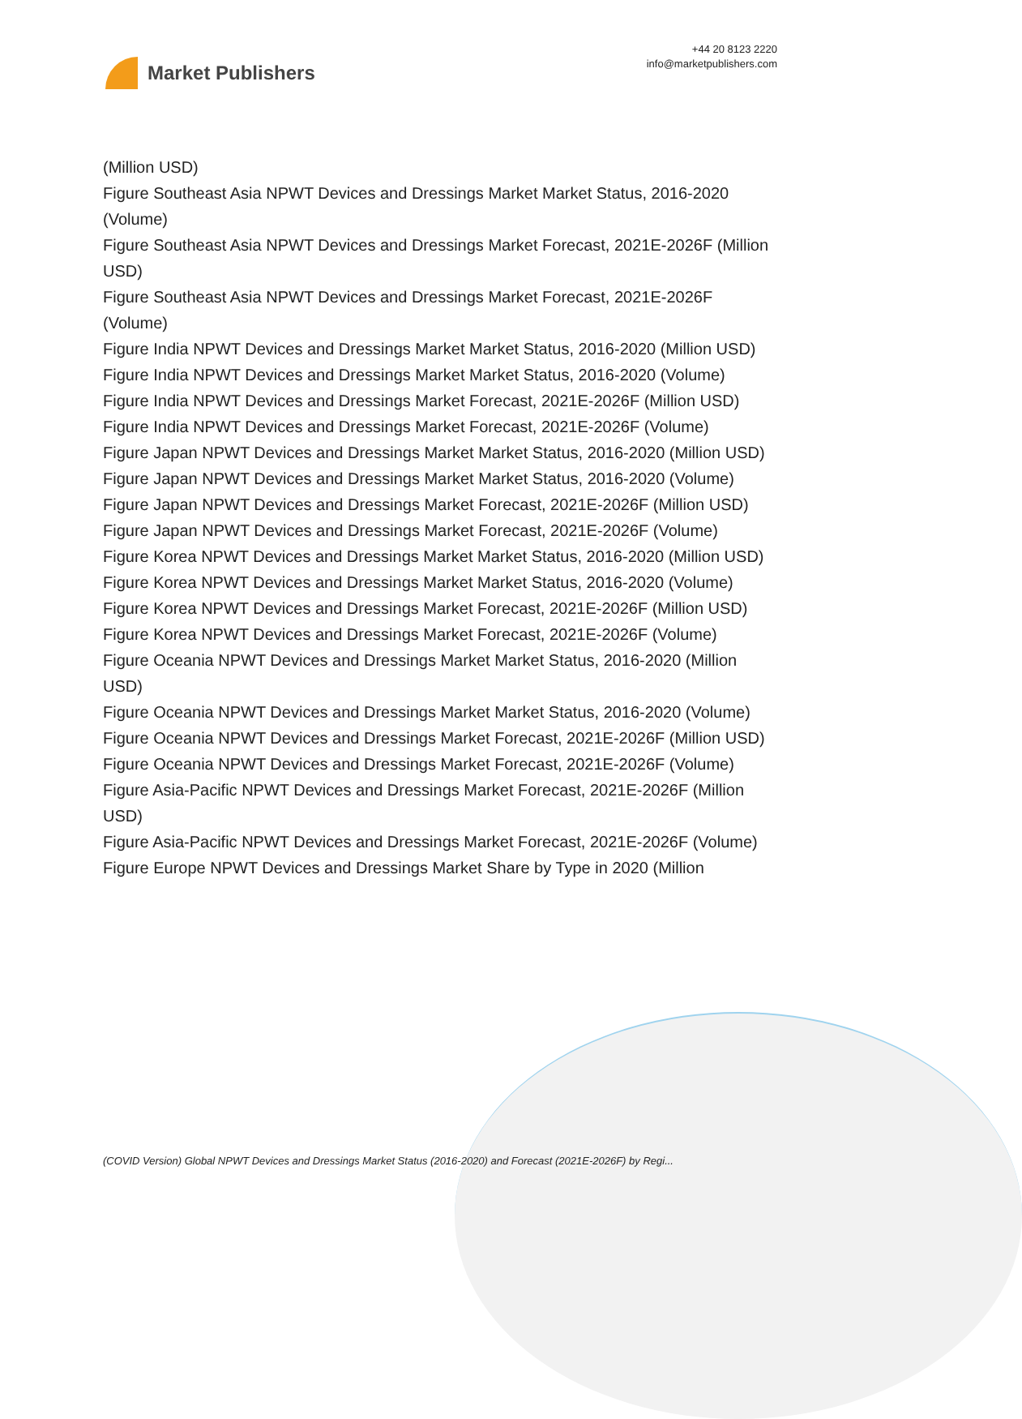Market Publishers
+44 20 8123 2220
info@marketpublishers.com
(Million USD)
Figure Southeast Asia NPWT Devices and Dressings Market Market Status, 2016-2020 (Volume)
Figure Southeast Asia NPWT Devices and Dressings Market Forecast, 2021E-2026F (Million USD)
Figure Southeast Asia NPWT Devices and Dressings Market Forecast, 2021E-2026F (Volume)
Figure India NPWT Devices and Dressings Market Market Status, 2016-2020 (Million USD)
Figure India NPWT Devices and Dressings Market Market Status, 2016-2020 (Volume)
Figure India NPWT Devices and Dressings Market Forecast, 2021E-2026F (Million USD)
Figure India NPWT Devices and Dressings Market Forecast, 2021E-2026F (Volume)
Figure Japan NPWT Devices and Dressings Market Market Status, 2016-2020 (Million USD)
Figure Japan NPWT Devices and Dressings Market Market Status, 2016-2020 (Volume)
Figure Japan NPWT Devices and Dressings Market Forecast, 2021E-2026F (Million USD)
Figure Japan NPWT Devices and Dressings Market Forecast, 2021E-2026F (Volume)
Figure Korea NPWT Devices and Dressings Market Market Status, 2016-2020 (Million USD)
Figure Korea NPWT Devices and Dressings Market Market Status, 2016-2020 (Volume)
Figure Korea NPWT Devices and Dressings Market Forecast, 2021E-2026F (Million USD)
Figure Korea NPWT Devices and Dressings Market Forecast, 2021E-2026F (Volume)
Figure Oceania NPWT Devices and Dressings Market Market Status, 2016-2020 (Million USD)
Figure Oceania NPWT Devices and Dressings Market Market Status, 2016-2020 (Volume)
Figure Oceania NPWT Devices and Dressings Market Forecast, 2021E-2026F (Million USD)
Figure Oceania NPWT Devices and Dressings Market Forecast, 2021E-2026F (Volume)
Figure Asia-Pacific NPWT Devices and Dressings Market Forecast, 2021E-2026F (Million USD)
Figure Asia-Pacific NPWT Devices and Dressings Market Forecast, 2021E-2026F (Volume)
Figure Europe NPWT Devices and Dressings Market Share by Type in 2020 (Million
(COVID Version) Global NPWT Devices and Dressings Market Status (2016-2020) and Forecast (2021E-2026F) by Regi...